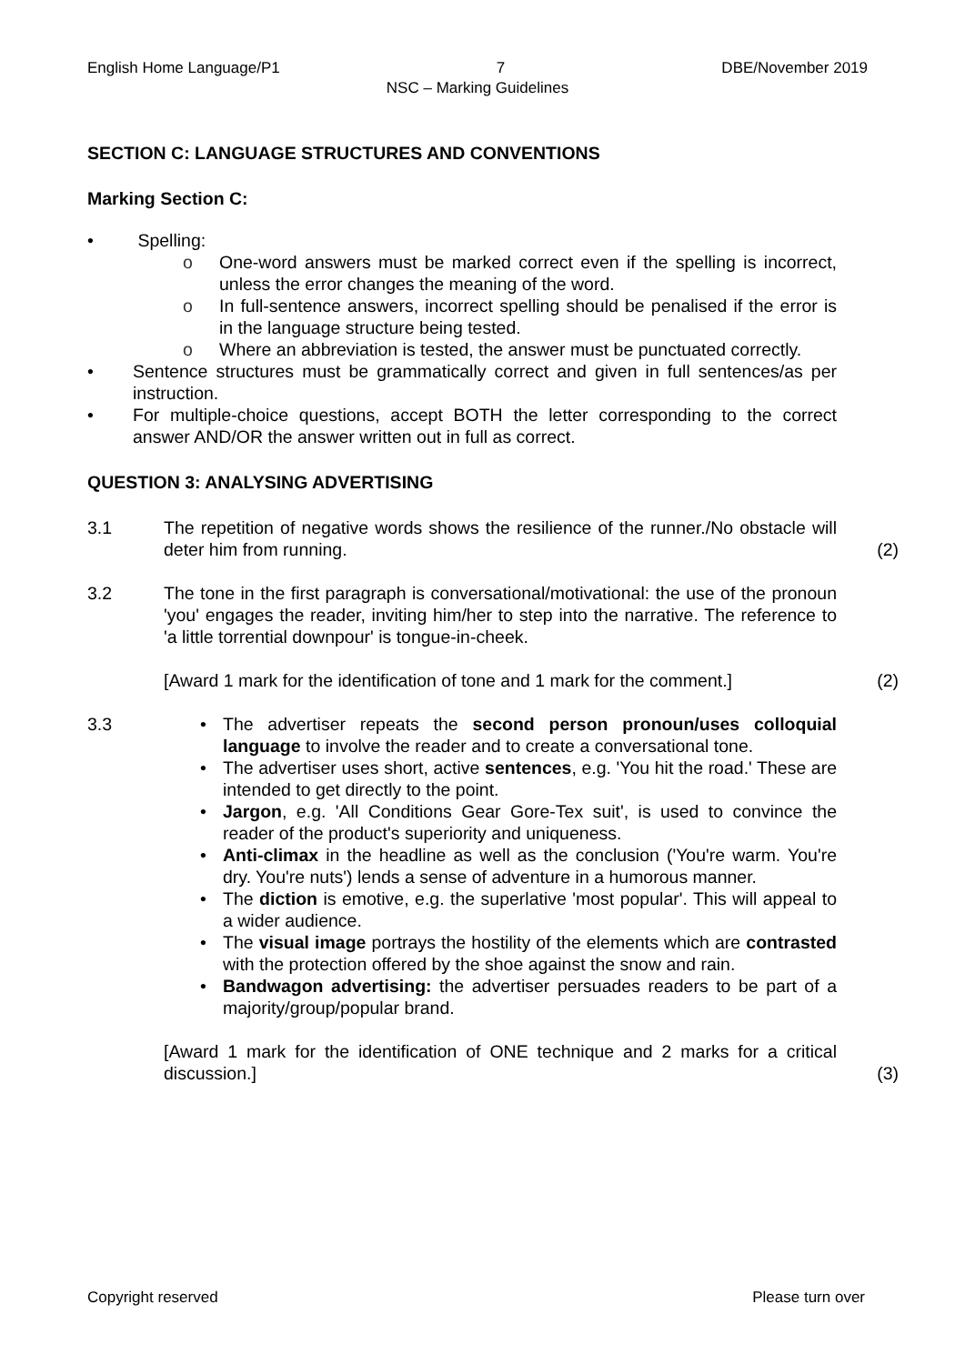English Home Language/P1 7 DBE/November 2019
NSC – Marking Guidelines
SECTION C: LANGUAGE STRUCTURES AND CONVENTIONS
Marking Section C:
• Spelling:
o One-word answers must be marked correct even if the spelling is incorrect, unless the error changes the meaning of the word.
o In full-sentence answers, incorrect spelling should be penalised if the error is in the language structure being tested.
o Where an abbreviation is tested, the answer must be punctuated correctly.
• Sentence structures must be grammatically correct and given in full sentences/as per instruction.
• For multiple-choice questions, accept BOTH the letter corresponding to the correct answer AND/OR the answer written out in full as correct.
QUESTION 3: ANALYSING ADVERTISING
3.1 The repetition of negative words shows the resilience of the runner./No obstacle will deter him from running. (2)
3.2 The tone in the first paragraph is conversational/motivational: the use of the pronoun 'you' engages the reader, inviting him/her to step into the narrative. The reference to 'a little torrential downpour' is tongue-in-cheek.
[Award 1 mark for the identification of tone and 1 mark for the comment.] (2)
3.3 • The advertiser repeats the second person pronoun/uses colloquial language to involve the reader and to create a conversational tone.
• The advertiser uses short, active sentences, e.g. 'You hit the road.' These are intended to get directly to the point.
• Jargon, e.g. 'All Conditions Gear Gore-Tex suit', is used to convince the reader of the product's superiority and uniqueness.
• Anti-climax in the headline as well as the conclusion ('You're warm. You're dry. You're nuts') lends a sense of adventure in a humorous manner.
• The diction is emotive, e.g. the superlative 'most popular'. This will appeal to a wider audience.
• The visual image portrays the hostility of the elements which are contrasted with the protection offered by the shoe against the snow and rain.
• Bandwagon advertising: the advertiser persuades readers to be part of a majority/group/popular brand.
[Award 1 mark for the identification of ONE technique and 2 marks for a critical discussion.] (3)
Copyright reserved Please turn over